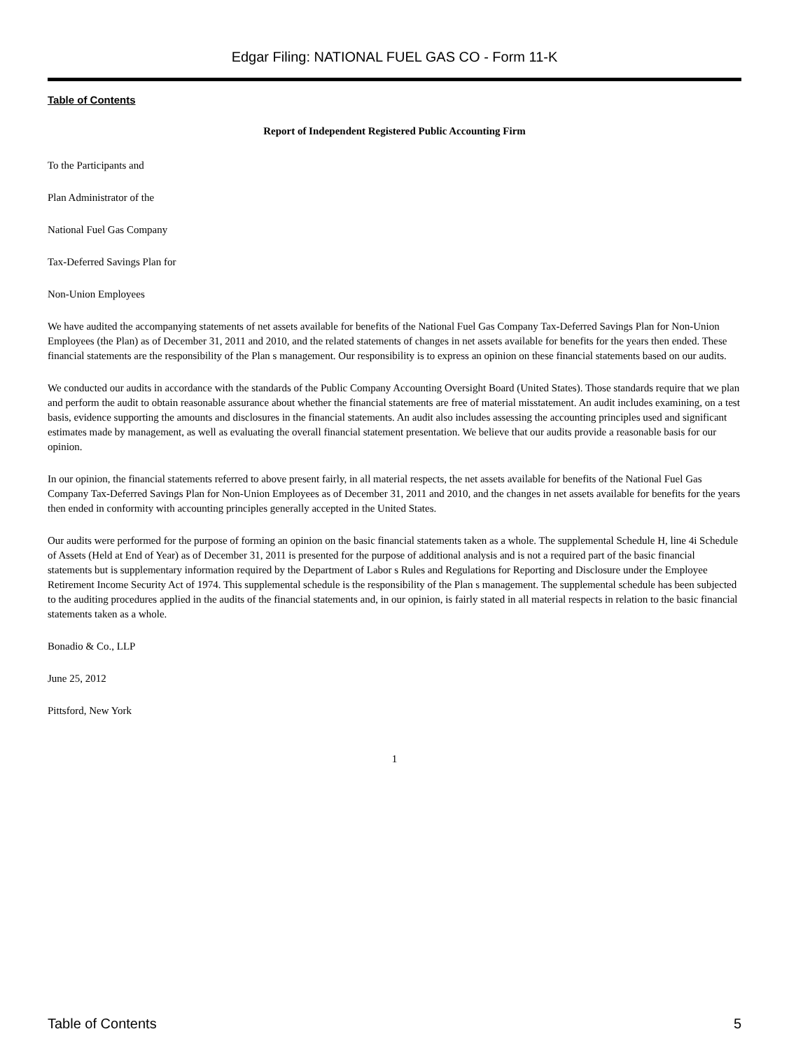Edgar Filing: NATIONAL FUEL GAS CO - Form 11-K
Table of Contents
Report of Independent Registered Public Accounting Firm
To the Participants and
Plan Administrator of the
National Fuel Gas Company
Tax-Deferred Savings Plan for
Non-Union Employees
We have audited the accompanying statements of net assets available for benefits of the National Fuel Gas Company Tax-Deferred Savings Plan for Non-Union Employees (the Plan) as of December 31, 2011 and 2010, and the related statements of changes in net assets available for benefits for the years then ended. These financial statements are the responsibility of the Plan s management. Our responsibility is to express an opinion on these financial statements based on our audits.
We conducted our audits in accordance with the standards of the Public Company Accounting Oversight Board (United States). Those standards require that we plan and perform the audit to obtain reasonable assurance about whether the financial statements are free of material misstatement. An audit includes examining, on a test basis, evidence supporting the amounts and disclosures in the financial statements. An audit also includes assessing the accounting principles used and significant estimates made by management, as well as evaluating the overall financial statement presentation. We believe that our audits provide a reasonable basis for our opinion.
In our opinion, the financial statements referred to above present fairly, in all material respects, the net assets available for benefits of the National Fuel Gas Company Tax-Deferred Savings Plan for Non-Union Employees as of December 31, 2011 and 2010, and the changes in net assets available for benefits for the years then ended in conformity with accounting principles generally accepted in the United States.
Our audits were performed for the purpose of forming an opinion on the basic financial statements taken as a whole. The supplemental Schedule H, line 4i Schedule of Assets (Held at End of Year) as of December 31, 2011 is presented for the purpose of additional analysis and is not a required part of the basic financial statements but is supplementary information required by the Department of Labor s Rules and Regulations for Reporting and Disclosure under the Employee Retirement Income Security Act of 1974. This supplemental schedule is the responsibility of the Plan s management. The supplemental schedule has been subjected to the auditing procedures applied in the audits of the financial statements and, in our opinion, is fairly stated in all material respects in relation to the basic financial statements taken as a whole.
Bonadio & Co., LLP
June 25, 2012
Pittsford, New York
1
Table of Contents 5